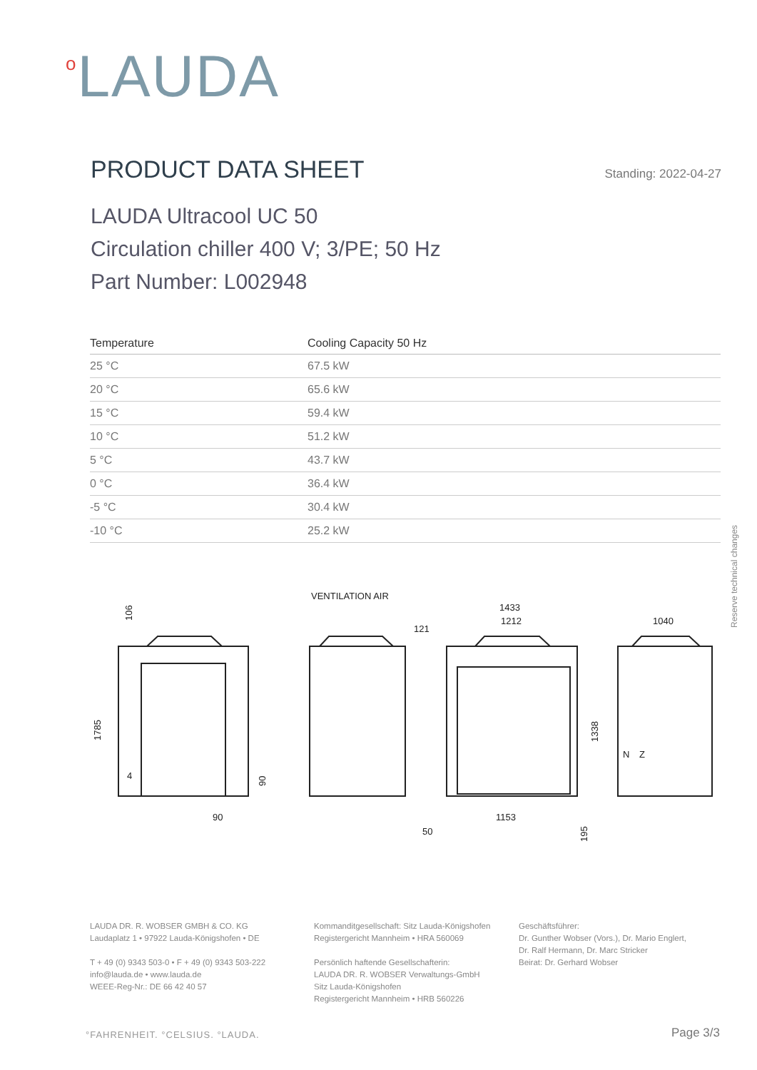<sup>o</sup> LAUDA
PRODUCT DATA SHEET
Standing: 2022-04-27
LAUDA Ultracool UC 50
Circulation chiller 400 V; 3/PE; 50 Hz
Part Number: L002948
| Temperature | Cooling Capacity 50 Hz |
| --- | --- |
| 25 °C | 67.5 kW |
| 20 °C | 65.6 kW |
| 15 °C | 59.4 kW |
| 10 °C | 51.2 kW |
| 5 °C | 43.7 kW |
| 0 °C | 36.4 kW |
| -5 °C | 30.4 kW |
| -10 °C | 25.2 kW |
Reserve technical changes
VENTILATION AIR
1433
1212
121
1040
1785
106
1338
90
90
1153
50
195
Z
N
4
LAUDA DR. R. WOBSER GMBH & CO. KG
Laudaplatz 1 • 97922 Lauda-Königshofen • DE
T + 49 (0) 9343 503-0 • F + 49 (0) 9343 503-222
info@lauda.de • www.lauda.de
WEEE-Reg-Nr.: DE 66 42 40 57
Kommanditgesellschaft: Sitz Lauda-Königshofen
Registergericht Mannheim • HRA 560069
Persönlich haftende Gesellschafterin:
LAUDA DR. R. WOBSER Verwaltungs-GmbH
Sitz Lauda-Königshofen
Registergericht Mannheim • HRB 560226
Geschäftsführer:
Dr. Gunther Wobser (Vors.), Dr. Mario Englert,
Dr. Ralf Hermann, Dr. Marc Stricker
Beirat: Dr. Gerhard Wobser
°FAHRENHEIT. °CELSIUS. °LAUDA. Page 3/3